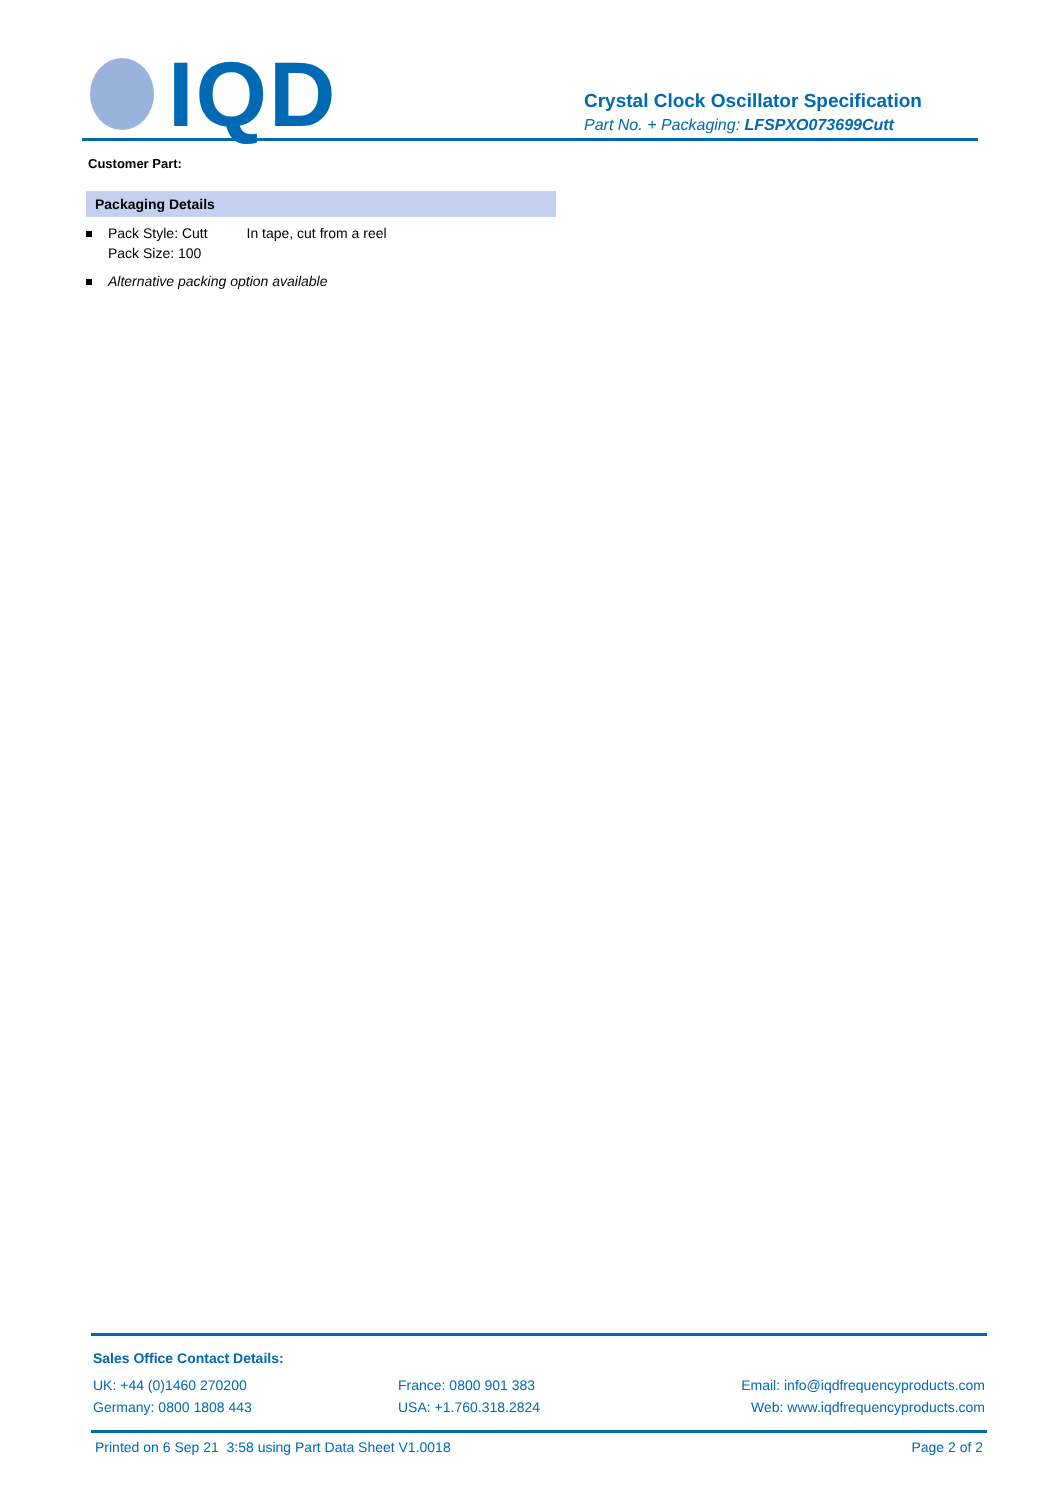IQD
Crystal Clock Oscillator Specification
Part No. + Packaging: LFSPXO073699Cutt
Customer Part:
Packaging Details
Pack Style: Cutt In tape, cut from a reel
Pack Size: 100
Alternative packing option available
Sales Office Contact Details:
UK: +44 (0)1460 270200
Germany: 0800 1808 443
France: 0800 901 383
USA: +1.760.318.2824
Email: info@iqdfrequencyproducts.com
Web: www.iqdfrequencyproducts.com
Printed on 6 Sep 21 3:58 using Part Data Sheet V1.0018 Page 2 of 2